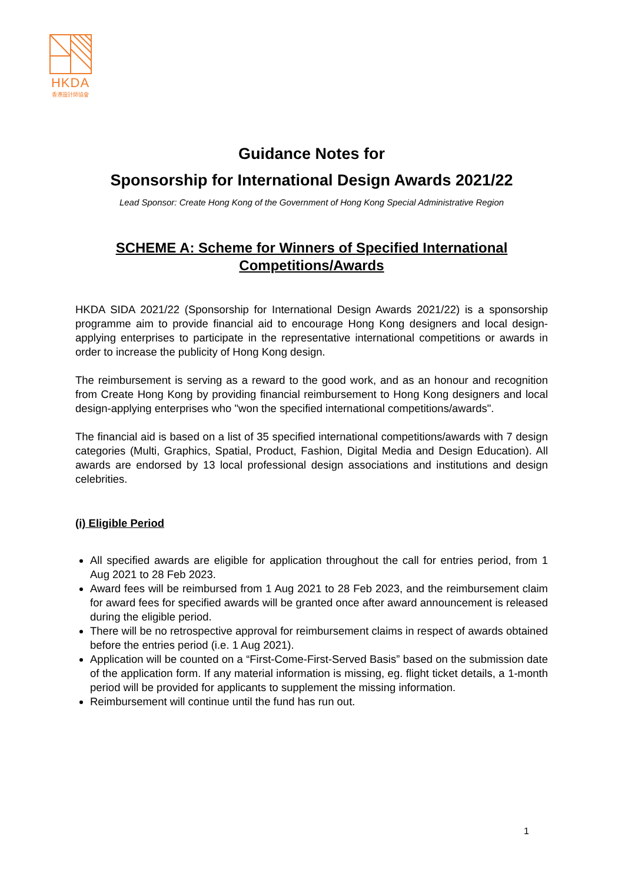HKDA
香港設計師協會
Guidance Notes for
Sponsorship for International Design Awards 2021/22
Lead Sponsor: Create Hong Kong of the Government of Hong Kong Special Administrative Region
SCHEME A: Scheme for Winners of Specified International Competitions/Awards
HKDA SIDA 2021/22 (Sponsorship for International Design Awards 2021/22) is a sponsorship programme aim to provide financial aid to encourage Hong Kong designers and local design-applying enterprises to participate in the representative international competitions or awards in order to increase the publicity of Hong Kong design.
The reimbursement is serving as a reward to the good work, and as an honour and recognition from Create Hong Kong by providing financial reimbursement to Hong Kong designers and local design-applying enterprises who "won the specified international competitions/awards".
The financial aid is based on a list of 35 specified international competitions/awards with 7 design categories (Multi, Graphics, Spatial, Product, Fashion, Digital Media and Design Education). All awards are endorsed by 13 local professional design associations and institutions and design celebrities.
(i) Eligible Period
All specified awards are eligible for application throughout the call for entries period, from 1 Aug 2021 to 28 Feb 2023.
Award fees will be reimbursed from 1 Aug 2021 to 28 Feb 2023, and the reimbursement claim for award fees for specified awards will be granted once after award announcement is released during the eligible period.
There will be no retrospective approval for reimbursement claims in respect of awards obtained before the entries period (i.e. 1 Aug 2021).
Application will be counted on a “First-Come-First-Served Basis” based on the submission date of the application form. If any material information is missing, eg. flight ticket details, a 1-month period will be provided for applicants to supplement the missing information.
Reimbursement will continue until the fund has run out.
1